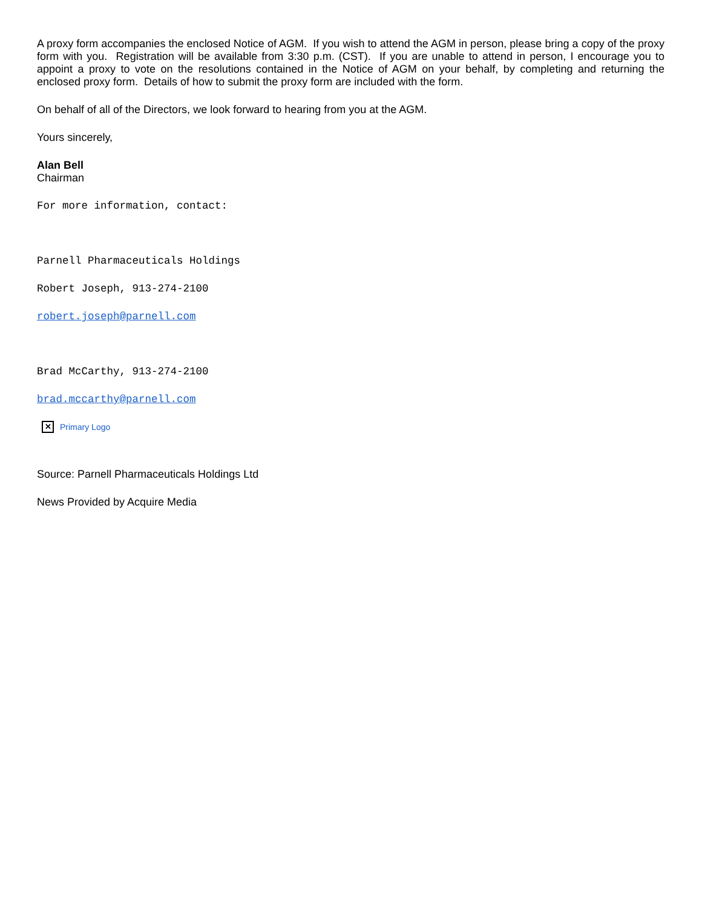A proxy form accompanies the enclosed Notice of AGM. If you wish to attend the AGM in person, please bring a copy of the proxy form with you. Registration will be available from 3:30 p.m. (CST). If you are unable to attend in person, I encourage you to appoint a proxy to vote on the resolutions contained in the Notice of AGM on your behalf, by completing and returning the enclosed proxy form. Details of how to submit the proxy form are included with the form.
On behalf of all of the Directors, we look forward to hearing from you at the AGM.
Yours sincerely,
Alan Bell
Chairman
For more information, contact:
Parnell Pharmaceuticals Holdings
Robert Joseph, 913-274-2100
robert.joseph@parnell.com
Brad McCarthy, 913-274-2100
brad.mccarthy@parnell.com
✕ Primary Logo
Source: Parnell Pharmaceuticals Holdings Ltd
News Provided by Acquire Media